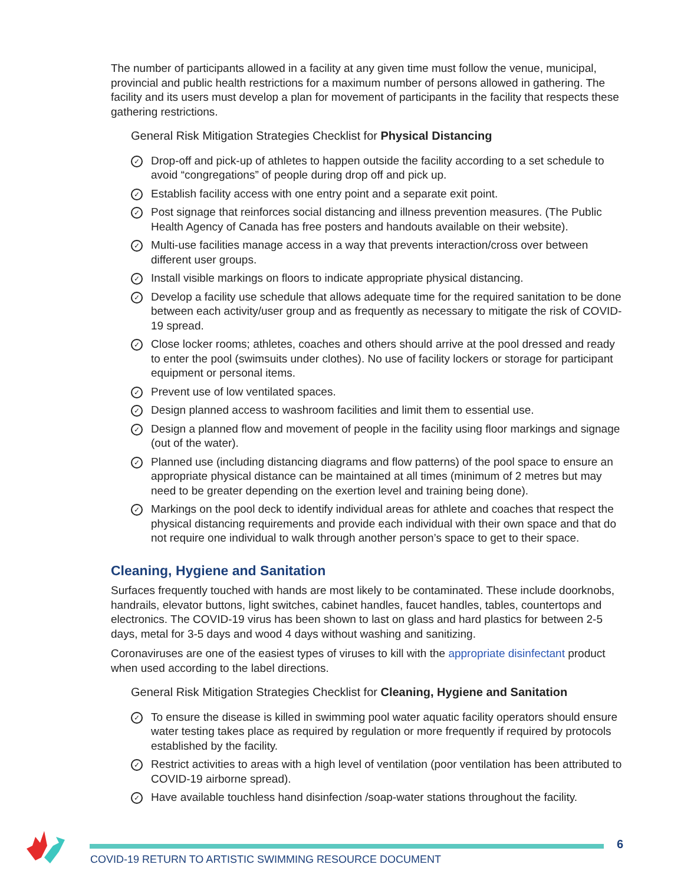The number of participants allowed in a facility at any given time must follow the venue, municipal, provincial and public health restrictions for a maximum number of persons allowed in gathering. The facility and its users must develop a plan for movement of participants in the facility that respects these gathering restrictions.
General Risk Mitigation Strategies Checklist for Physical Distancing
✓ Drop-off and pick-up of athletes to happen outside the facility according to a set schedule to avoid “congregations” of people during drop off and pick up.
✓ Establish facility access with one entry point and a separate exit point.
✓ Post signage that reinforces social distancing and illness prevention measures. (The Public Health Agency of Canada has free posters and handouts available on their website).
✓ Multi-use facilities manage access in a way that prevents interaction/cross over between different user groups.
✓ Install visible markings on floors to indicate appropriate physical distancing.
✓ Develop a facility use schedule that allows adequate time for the required sanitation to be done between each activity/user group and as frequently as necessary to mitigate the risk of COVID-19 spread.
✓ Close locker rooms; athletes, coaches and others should arrive at the pool dressed and ready to enter the pool (swimsuits under clothes). No use of facility lockers or storage for participant equipment or personal items.
✓ Prevent use of low ventilated spaces.
✓ Design planned access to washroom facilities and limit them to essential use.
✓ Design a planned flow and movement of people in the facility using floor markings and signage (out of the water).
✓ Planned use (including distancing diagrams and flow patterns) of the pool space to ensure an appropriate physical distance can be maintained at all times (minimum of 2 metres but may need to be greater depending on the exertion level and training being done).
✓ Markings on the pool deck to identify individual areas for athlete and coaches that respect the physical distancing requirements and provide each individual with their own space and that do not require one individual to walk through another person’s space to get to their space.
Cleaning, Hygiene and Sanitation
Surfaces frequently touched with hands are most likely to be contaminated. These include doorknobs, handrails, elevator buttons, light switches, cabinet handles, faucet handles, tables, countertops and electronics. The COVID-19 virus has been shown to last on glass and hard plastics for between 2-5 days, metal for 3-5 days and wood 4 days without washing and sanitizing.
Coronaviruses are one of the easiest types of viruses to kill with the appropriate disinfectant product when used according to the label directions.
General Risk Mitigation Strategies Checklist for Cleaning, Hygiene and Sanitation
✓ To ensure the disease is killed in swimming pool water aquatic facility operators should ensure water testing takes place as required by regulation or more frequently if required by protocols established by the facility.
✓ Restrict activities to areas with a high level of ventilation (poor ventilation has been attributed to COVID-19 airborne spread).
✓ Have available touchless hand disinfection /soap-water stations throughout the facility.
6
COVID-19 RETURN TO ARTISTIC SWIMMING RESOURCE DOCUMENT